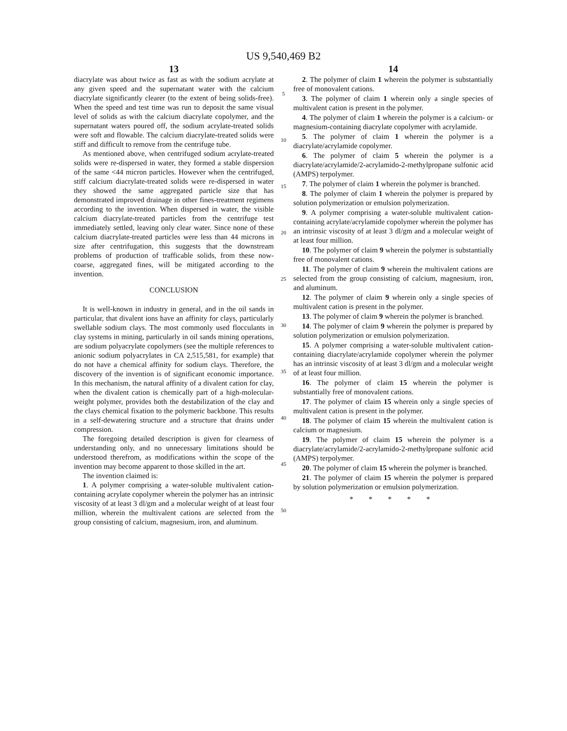US 9,540,469 B2
13
diacrylate was about twice as fast as with the sodium acrylate at any given speed and the supernatant water with the calcium diacrylate significantly clearer (to the extent of being solids-free). When the speed and test time was run to deposit the same visual level of solids as with the calcium diacrylate copolymer, and the supernatant waters poured off, the sodium acrylate-treated solids were soft and flowable. The calcium diacrylate-treated solids were stiff and difficult to remove from the centrifuge tube.
As mentioned above, when centrifuged sodium acrylate-treated solids were re-dispersed in water, they formed a stable dispersion of the same <44 micron particles. However when the centrifuged, stiff calcium diacrylate-treated solids were re-dispersed in water they showed the same aggregated particle size that has demonstrated improved drainage in other fines-treatment regimens according to the invention. When dispersed in water, the visible calcium diacrylate-treated particles from the centrifuge test immediately settled, leaving only clear water. Since none of these calcium diacrylate-treated particles were less than 44 microns in size after centrifugation, this suggests that the downstream problems of production of trafficable solids, from these now-coarse, aggregated fines, will be mitigated according to the invention.
CONCLUSION
It is well-known in industry in general, and in the oil sands in particular, that divalent ions have an affinity for clays, particularly swellable sodium clays. The most commonly used flocculants in clay systems in mining, particularly in oil sands mining operations, are sodium polyacrylate copolymers (see the multiple references to anionic sodium polyacrylates in CA 2,515,581, for example) that do not have a chemical affinity for sodium clays. Therefore, the discovery of the invention is of significant economic importance. In this mechanism, the natural affinity of a divalent cation for clay, when the divalent cation is chemically part of a high-molecular-weight polymer, provides both the destabilization of the clay and the clays chemical fixation to the polymeric backbone. This results in a self-dewatering structure and a structure that drains under compression.
The foregoing detailed description is given for clearness of understanding only, and no unnecessary limitations should be understood therefrom, as modifications within the scope of the invention may become apparent to those skilled in the art.
The invention claimed is:
1. A polymer comprising a water-soluble multivalent cation-containing acrylate copolymer wherein the polymer has an intrinsic viscosity of at least 3 dl/gm and a molecular weight of at least four million, wherein the multivalent cations are selected from the group consisting of calcium, magnesium, iron, and aluminum.
5
10
15
20
25
30
35
40
45
50
14
2. The polymer of claim 1 wherein the polymer is substantially free of monovalent cations.
3. The polymer of claim 1 wherein only a single species of multivalent cation is present in the polymer.
4. The polymer of claim 1 wherein the polymer is a calcium- or magnesium-containing diacrylate copolymer with acrylamide.
5. The polymer of claim 1 wherein the polymer is a diacrylate/acrylamide copolymer.
6. The polymer of claim 5 wherein the polymer is a diacrylate/acrylamide/2-acrylamido-2-methylpropane sulfonic acid (AMPS) terpolymer.
7. The polymer of claim 1 wherein the polymer is branched.
8. The polymer of claim 1 wherein the polymer is prepared by solution polymerization or emulsion polymerization.
9. A polymer comprising a water-soluble multivalent cation-containing acrylate/acrylamide copolymer wherein the polymer has an intrinsic viscosity of at least 3 dl/gm and a molecular weight of at least four million.
10. The polymer of claim 9 wherein the polymer is substantially free of monovalent cations.
11. The polymer of claim 9 wherein the multivalent cations are selected from the group consisting of calcium, magnesium, iron, and aluminum.
12. The polymer of claim 9 wherein only a single species of multivalent cation is present in the polymer.
13. The polymer of claim 9 wherein the polymer is branched.
14. The polymer of claim 9 wherein the polymer is prepared by solution polymerization or emulsion polymerization.
15. A polymer comprising a water-soluble multivalent cation-containing diacrylate/acrylamide copolymer wherein the polymer has an intrinsic viscosity of at least 3 dl/gm and a molecular weight of at least four million.
16. The polymer of claim 15 wherein the polymer is substantially free of monovalent cations.
17. The polymer of claim 15 wherein only a single species of multivalent cation is present in the polymer.
18. The polymer of claim 15 wherein the multivalent cation is calcium or magnesium.
19. The polymer of claim 15 wherein the polymer is a diacrylate/acrylamide/2-acrylamido-2-methylpropane sulfonic acid (AMPS) terpolymer.
20. The polymer of claim 15 wherein the polymer is branched.
21. The polymer of claim 15 wherein the polymer is prepared by solution polymerization or emulsion polymerization.
* * * * *